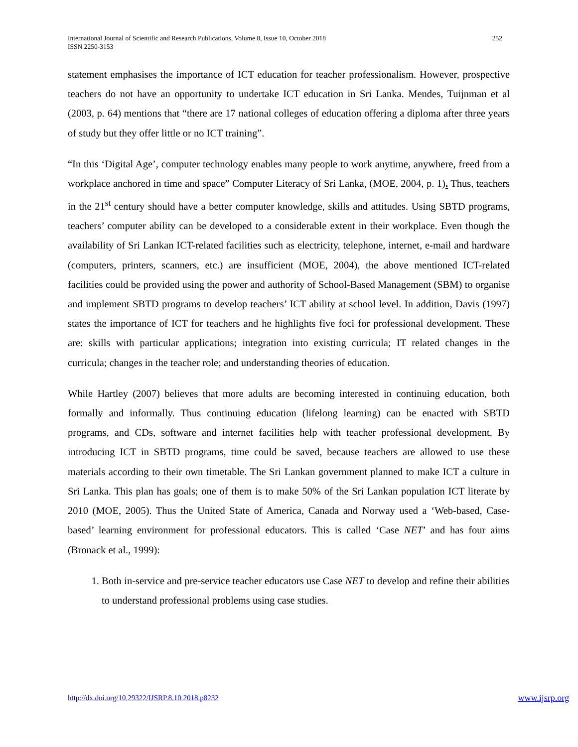International Journal of Scientific and Research Publications, Volume 8, Issue 10, October 2018
ISSN 2250-3153
252
statement emphasises the importance of ICT education for teacher professionalism. However, prospective teachers do not have an opportunity to undertake ICT education in Sri Lanka. Mendes, Tuijnman et al (2003, p. 64) mentions that “there are 17 national colleges of education offering a diploma after three years of study but they offer little or no ICT training”.
“In this ‘Digital Age’, computer technology enables many people to work anytime, anywhere, freed from a workplace anchored in time and space” Computer Literacy of Sri Lanka, (MOE, 2004, p. 1). Thus, teachers in the 21<sup>st</sup> century should have a better computer knowledge, skills and attitudes. Using SBTD programs, teachers’ computer ability can be developed to a considerable extent in their workplace. Even though the availability of Sri Lankan ICT-related facilities such as electricity, telephone, internet, e-mail and hardware (computers, printers, scanners, etc.) are insufficient (MOE, 2004), the above mentioned ICT-related facilities could be provided using the power and authority of School-Based Management (SBM) to organise and implement SBTD programs to develop teachers’ ICT ability at school level. In addition, Davis (1997) states the importance of ICT for teachers and he highlights five foci for professional development. These are: skills with particular applications; integration into existing curricula; IT related changes in the curricula; changes in the teacher role; and understanding theories of education.
While Hartley (2007) believes that more adults are becoming interested in continuing education, both formally and informally. Thus continuing education (lifelong learning) can be enacted with SBTD programs, and CDs, software and internet facilities help with teacher professional development. By introducing ICT in SBTD programs, time could be saved, because teachers are allowed to use these materials according to their own timetable. The Sri Lankan government planned to make ICT a culture in Sri Lanka. This plan has goals; one of them is to make 50% of the Sri Lankan population ICT literate by 2010 (MOE, 2005). Thus the United State of America, Canada and Norway used a ‘Web-based, Case-based’ learning environment for professional educators. This is called ‘Case NET’ and has four aims (Bronack et al., 1999):
1. Both in-service and pre-service teacher educators use Case NET to develop and refine their abilities to understand professional problems using case studies.
http://dx.doi.org/10.29322/IJSRP.8.10.2018.p8232 www.ijsrp.org